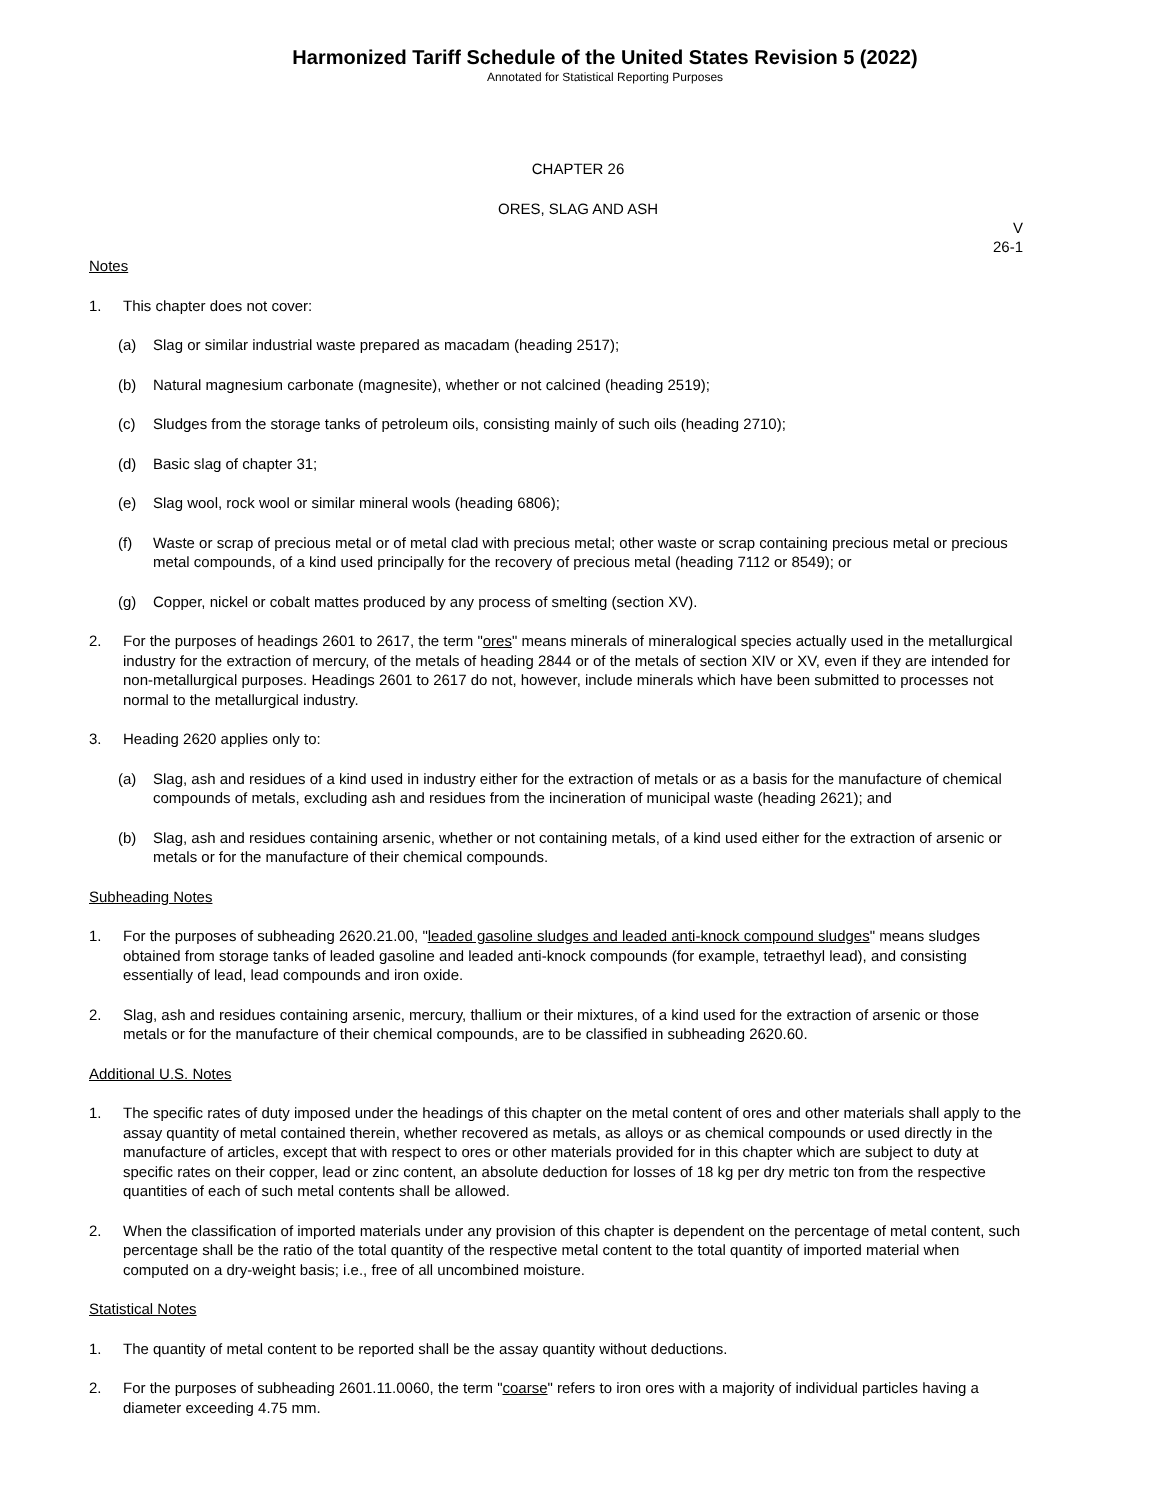Harmonized Tariff Schedule of the United States Revision 5 (2022)
Annotated for Statistical Reporting Purposes
CHAPTER 26
ORES, SLAG AND ASH
V
26-1
Notes
1. This chapter does not cover:
(a) Slag or similar industrial waste prepared as macadam (heading 2517);
(b) Natural magnesium carbonate (magnesite), whether or not calcined (heading 2519);
(c) Sludges from the storage tanks of petroleum oils, consisting mainly of such oils (heading 2710);
(d) Basic slag of chapter 31;
(e) Slag wool, rock wool or similar mineral wools (heading 6806);
(f) Waste or scrap of precious metal or of metal clad with precious metal; other waste or scrap containing precious metal or precious metal compounds, of a kind used principally for the recovery of precious metal (heading 7112 or 8549); or
(g) Copper, nickel or cobalt mattes produced by any process of smelting (section XV).
2. For the purposes of headings 2601 to 2617, the term "ores" means minerals of mineralogical species actually used in the metallurgical industry for the extraction of mercury, of the metals of heading 2844 or of the metals of section XIV or XV, even if they are intended for non-metallurgical purposes. Headings 2601 to 2617 do not, however, include minerals which have been submitted to processes not normal to the metallurgical industry.
3. Heading 2620 applies only to:
(a) Slag, ash and residues of a kind used in industry either for the extraction of metals or as a basis for the manufacture of chemical compounds of metals, excluding ash and residues from the incineration of municipal waste (heading 2621); and
(b) Slag, ash and residues containing arsenic, whether or not containing metals, of a kind used either for the extraction of arsenic or metals or for the manufacture of their chemical compounds.
Subheading Notes
1. For the purposes of subheading 2620.21.00, "leaded gasoline sludges and leaded anti-knock compound sludges" means sludges obtained from storage tanks of leaded gasoline and leaded anti-knock compounds (for example, tetraethyl lead), and consisting essentially of lead, lead compounds and iron oxide.
2. Slag, ash and residues containing arsenic, mercury, thallium or their mixtures, of a kind used for the extraction of arsenic or those metals or for the manufacture of their chemical compounds, are to be classified in subheading 2620.60.
Additional U.S. Notes
1. The specific rates of duty imposed under the headings of this chapter on the metal content of ores and other materials shall apply to the assay quantity of metal contained therein, whether recovered as metals, as alloys or as chemical compounds or used directly in the manufacture of articles, except that with respect to ores or other materials provided for in this chapter which are subject to duty at specific rates on their copper, lead or zinc content, an absolute deduction for losses of 18 kg per dry metric ton from the respective quantities of each of such metal contents shall be allowed.
2. When the classification of imported materials under any provision of this chapter is dependent on the percentage of metal content, such percentage shall be the ratio of the total quantity of the respective metal content to the total quantity of imported material when computed on a dry-weight basis; i.e., free of all uncombined moisture.
Statistical Notes
1. The quantity of metal content to be reported shall be the assay quantity without deductions.
2. For the purposes of subheading 2601.11.0060, the term "coarse" refers to iron ores with a majority of individual particles having a diameter exceeding 4.75 mm.